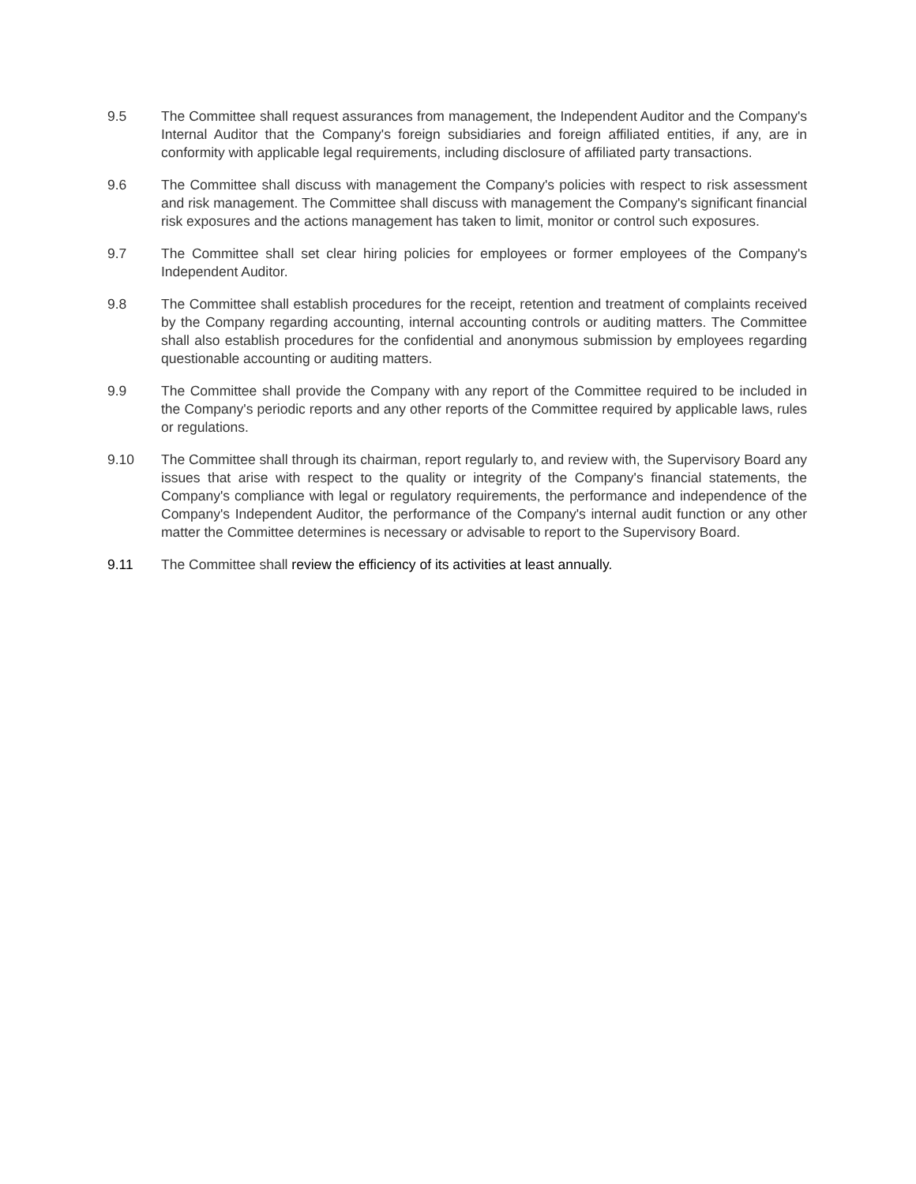9.5 The Committee shall request assurances from management, the Independent Auditor and the Company's Internal Auditor that the Company's foreign subsidiaries and foreign affiliated entities, if any, are in conformity with applicable legal requirements, including disclosure of affiliated party transactions.
9.6 The Committee shall discuss with management the Company's policies with respect to risk assessment and risk management. The Committee shall discuss with management the Company's significant financial risk exposures and the actions management has taken to limit, monitor or control such exposures.
9.7 The Committee shall set clear hiring policies for employees or former employees of the Company's Independent Auditor.
9.8 The Committee shall establish procedures for the receipt, retention and treatment of complaints received by the Company regarding accounting, internal accounting controls or auditing matters. The Committee shall also establish procedures for the confidential and anonymous submission by employees regarding questionable accounting or auditing matters.
9.9 The Committee shall provide the Company with any report of the Committee required to be included in the Company's periodic reports and any other reports of the Committee required by applicable laws, rules or regulations.
9.10 The Committee shall through its chairman, report regularly to, and review with, the Supervisory Board any issues that arise with respect to the quality or integrity of the Company's financial statements, the Company's compliance with legal or regulatory requirements, the performance and independence of the Company's Independent Auditor, the performance of the Company's internal audit function or any other matter the Committee determines is necessary or advisable to report to the Supervisory Board.
9.11 The Committee shall review the efficiency of its activities at least annually.